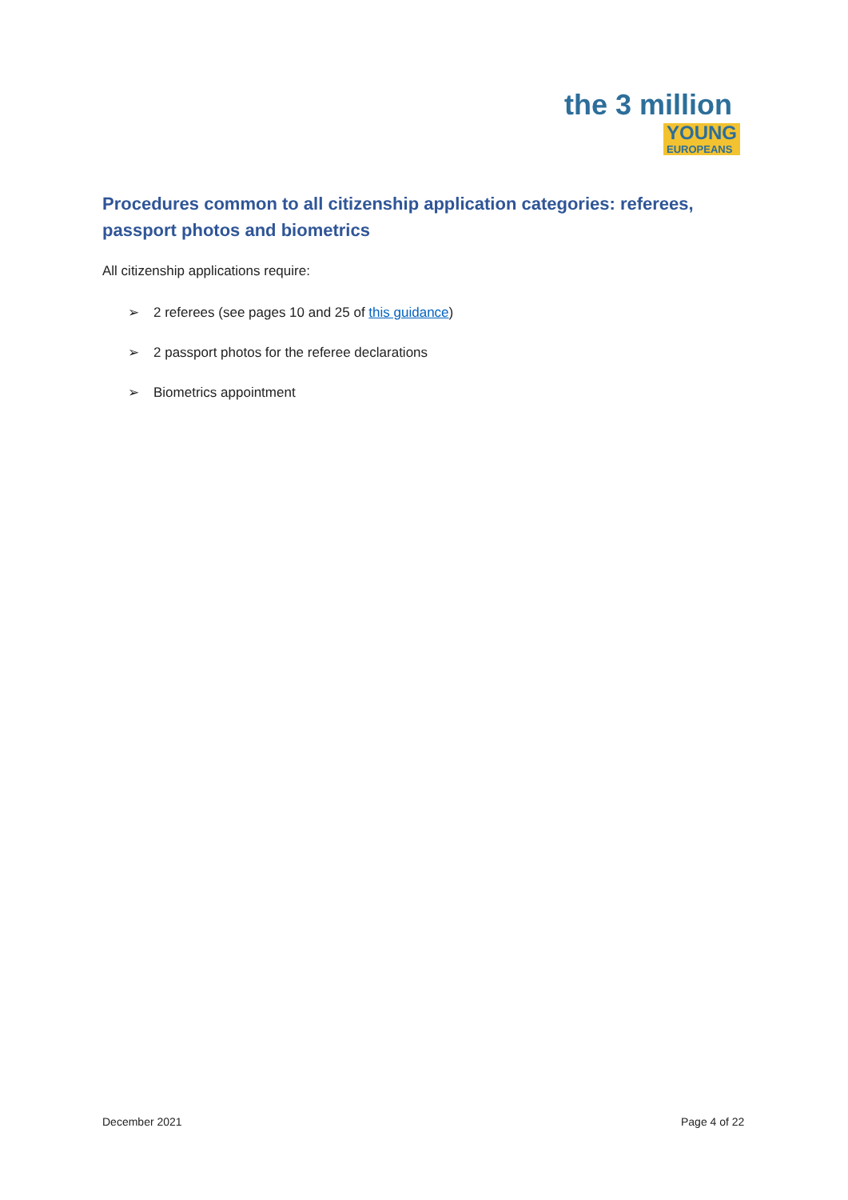the 3 million
YOUNG
EUROPEANS
Procedures common to all citizenship application categories: referees, passport photos and biometrics
All citizenship applications require:
➢ 2 referees (see pages 10 and 25 of this guidance)
➢ 2 passport photos for the referee declarations
➢ Biometrics appointment
December 2021 Page 4 of 22